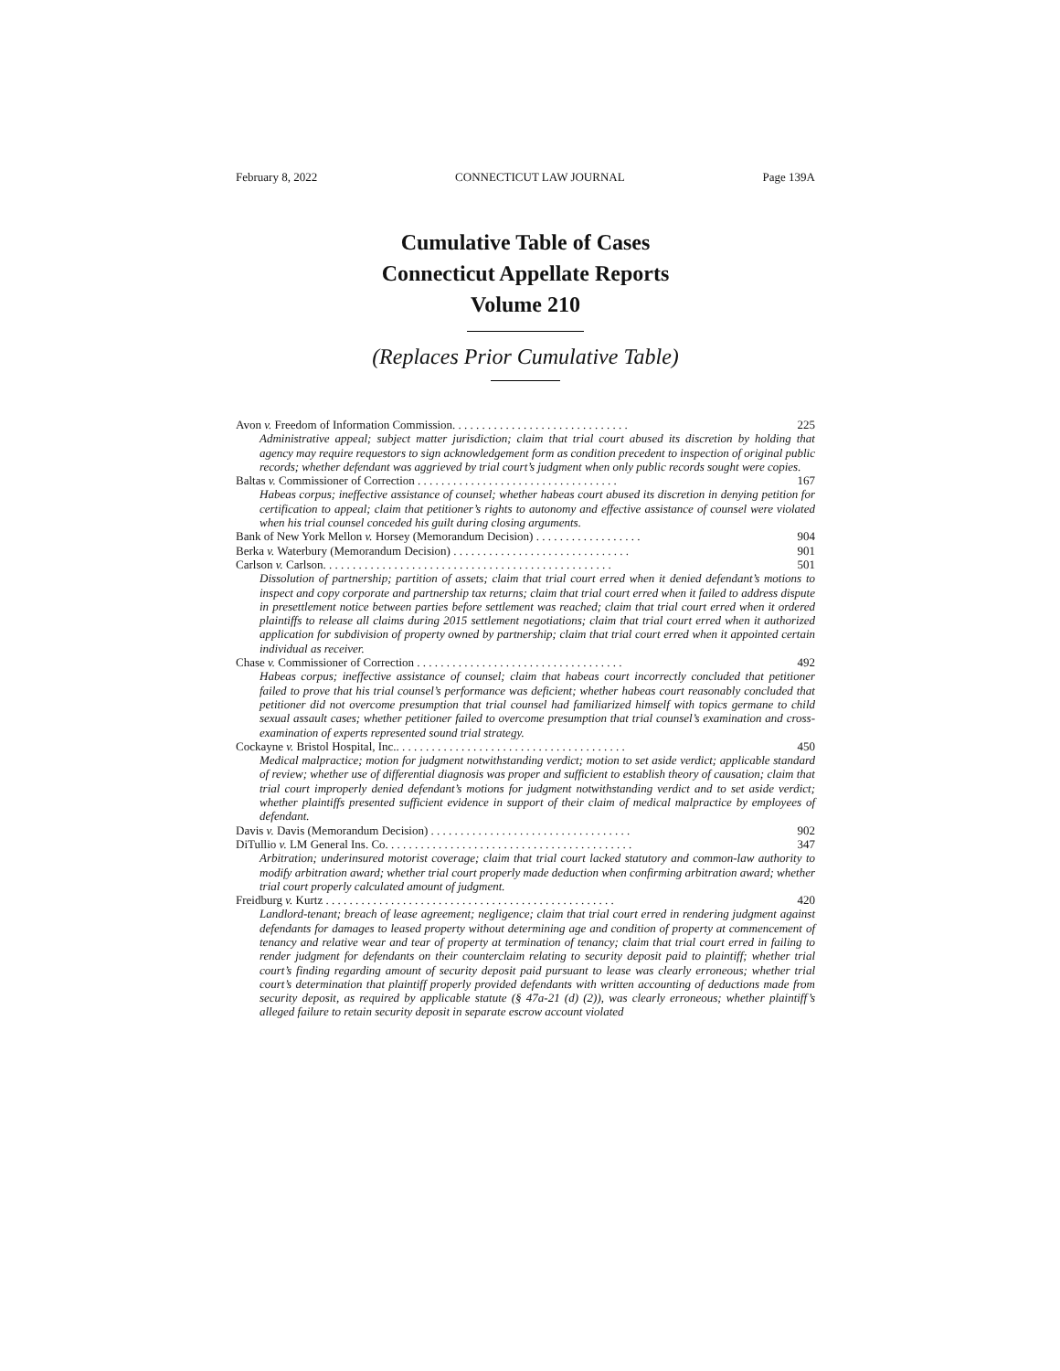February 8, 2022 CONNECTICUT LAW JOURNAL Page 139A
Cumulative Table of Cases
Connecticut Appellate Reports
Volume 210
(Replaces Prior Cumulative Table)
Avon v. Freedom of Information Commission. . . . . . . . . . . . . . . . . . . . . . . . . . . . . . 225
Administrative appeal; subject matter jurisdiction; claim that trial court abused its discretion by holding that agency may require requestors to sign acknowledgement form as condition precedent to inspection of original public records; whether defendant was aggrieved by trial court’s judgment when only public records sought were copies.
Baltas v. Commissioner of Correction . . . . . . . . . . . . . . . . . . . . . . . . . . . . . . . . . . 167
Habeas corpus; ineffective assistance of counsel; whether habeas court abused its discretion in denying petition for certification to appeal; claim that petitioner’s rights to autonomy and effective assistance of counsel were violated when his trial counsel conceded his guilt during closing arguments.
Bank of New York Mellon v. Horsey (Memorandum Decision) . . . . . . . . . . . . . . . . . . 904
Berka v. Waterbury (Memorandum Decision) . . . . . . . . . . . . . . . . . . . . . . . . . . . . . . 901
Carlson v. Carlson. . . . . . . . . . . . . . . . . . . . . . . . . . . . . . . . . . . . . . . . . . . . . . . . . 501
Dissolution of partnership; partition of assets; claim that trial court erred when it denied defendant’s motions to inspect and copy corporate and partnership tax returns; claim that trial court erred when it failed to address dispute in presettlement notice between parties before settlement was reached; claim that trial court erred when it ordered plaintiffs to release all claims during 2015 settlement negotiations; claim that trial court erred when it authorized application for subdivision of property owned by partnership; claim that trial court erred when it appointed certain individual as receiver.
Chase v. Commissioner of Correction . . . . . . . . . . . . . . . . . . . . . . . . . . . . . . . . . . . 492
Habeas corpus; ineffective assistance of counsel; claim that habeas court incorrectly concluded that petitioner failed to prove that his trial counsel’s performance was deficient; whether habeas court reasonably concluded that petitioner did not overcome presumption that trial counsel had familiarized himself with topics germane to child sexual assault cases; whether petitioner failed to overcome presumption that trial counsel’s examination and cross-examination of experts represented sound trial strategy.
Cockayne v. Bristol Hospital, Inc.. . . . . . . . . . . . . . . . . . . . . . . . . . . . . . . . . . . . . . . 450
Medical malpractice; motion for judgment notwithstanding verdict; motion to set aside verdict; applicable standard of review; whether use of differential diagnosis was proper and sufficient to establish theory of causation; claim that trial court improperly denied defendant’s motions for judgment notwithstanding verdict and to set aside verdict; whether plaintiffs presented sufficient evidence in support of their claim of medical malpractice by employees of defendant.
Davis v. Davis (Memorandum Decision) . . . . . . . . . . . . . . . . . . . . . . . . . . . . . . . . . . 902
DiTullio v. LM General Ins. Co. . . . . . . . . . . . . . . . . . . . . . . . . . . . . . . . . . . . . . . . . . 347
Arbitration; underinsured motorist coverage; claim that trial court lacked statutory and common-law authority to modify arbitration award; whether trial court properly made deduction when confirming arbitration award; whether trial court properly calculated amount of judgment.
Freidburg v. Kurtz . . . . . . . . . . . . . . . . . . . . . . . . . . . . . . . . . . . . . . . . . . . . . . . . . 420
Landlord-tenant; breach of lease agreement; negligence; claim that trial court erred in rendering judgment against defendants for damages to leased property without determining age and condition of property at commencement of tenancy and relative wear and tear of property at termination of tenancy; claim that trial court erred in failing to render judgment for defendants on their counterclaim relating to security deposit paid to plaintiff; whether trial court’s finding regarding amount of security deposit paid pursuant to lease was clearly erroneous; whether trial court’s determination that plaintiff properly provided defendants with written accounting of deductions made from security deposit, as required by applicable statute (§ 47a-21 (d) (2)), was clearly erroneous; whether plaintiff’s alleged failure to retain security deposit in separate escrow account violated